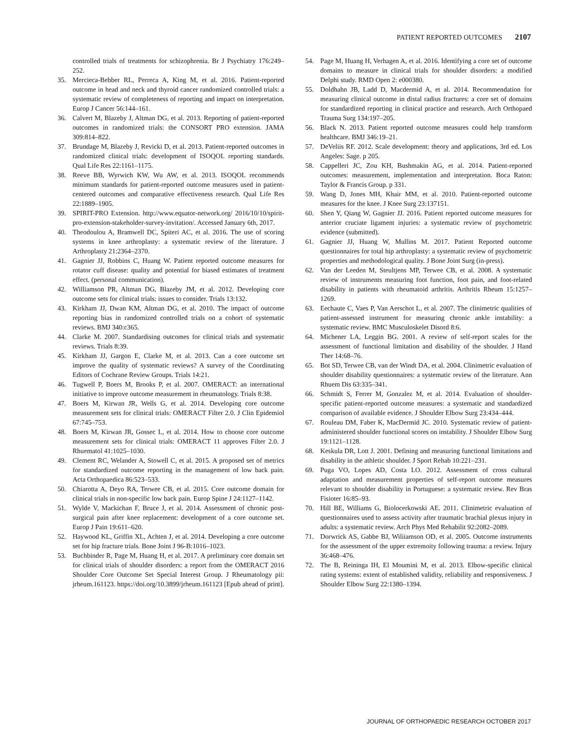PATIENT REPORTED OUTCOMES 2107
controlled trials of treatments for schizophrenia. Br J Psychiatry 176:249–252.
35. Mercieca-Bebber RL, Perreca A, King M, et al. 2016. Patient-reported outcome in head and neck and thyroid cancer randomized controlled trials: a systematic review of completeness of reporting and impact on interpretation. Europ J Cancer 56:144–161.
36. Calvert M, Blazeby J, Altman DG, et al. 2013. Reporting of patient-reported outcomes in randomized trials: the CONSORT PRO extension. JAMA 309:814–822.
37. Brundage M, Blazeby J, Revicki D, et al. 2013. Patient-reported outcomes in randomized clinical trials: development of ISOQOL reporting standards. Qual Life Res 22:1161–1175.
38. Reeve BB, Wyrwich KW, Wu AW, et al. 2013. ISOQOL recommends minimum standards for patient-reported outcome measures used in patient-centered outcomes and comparative effectiveness research. Qual Life Res 22:1889–1905.
39. SPIRIT-PRO Extension. http://www.equator-network.org/ 2016/10/10/spirit-pro-extension-stakeholder-survey-invitation/. Accessed January 6th, 2017.
40. Theodoulou A, Bramwell DC, Spiteri AC, et al. 2016. The use of scoring systems in knee arthroplasty: a systematic review of the literature. J Arthroplasty 21:2364–2370.
41. Gagnier JJ, Robbins C, Huang W. Patient reported outcome measures for rotator cuff disease: quality and potential for biased estimates of treatment effect. (personal communication).
42. Williamson PR, Altman DG, Blazeby JM, et al. 2012. Developing core outcome sets for clinical trials: issues to consider. Trials 13:132.
43. Kirkham JJ, Dwan KM, Altman DG, et al. 2010. The impact of outcome reporting bias in randomized controlled trials on a cohort of systematic reviews. BMJ 340:c365.
44. Clarke M. 2007. Standardising outcomes for clinical trials and systematic reviews. Trials 8:39.
45. Kirkham JJ, Gargon E, Clarke M, et al. 2013. Can a core outcome set improve the quality of systematic reviews? A survey of the Coordinating Editors of Cochrane Review Groups. Trials 14:21.
46. Tugwell P, Boers M, Brooks P, et al. 2007. OMERACT: an international initiative to improve outcome measurement in rheumatology. Trials 8:38.
47. Boers M, Kirwan JR, Wells G, et al. 2014. Developing core outcome measurement sets for clinical trials: OMERACT Filter 2.0. J Clin Epidemiol 67:745–753.
48. Boers M, Kirwan JR, Gossec L, et al. 2014. How to choose core outcome measurement sets for clinical trials: OMERACT 11 approves Filter 2.0. J Rhuematol 41:1025–1030.
49. Clement RC, Welander A, Stowell C, et al. 2015. A proposed set of metrics for standardized outcome reporting in the management of low back pain. Acta Orthopaedica 86:523–533.
50. Chiarotta A, Deyo RA, Terwee CB, et al. 2015. Core outcome domain for clinical trials in non-specific low back pain. Europ Spine J 24:1127–1142.
51. Wylde V, Mackichan F, Bruce J, et al. 2014. Assessment of chronic post-surgical pain after knee replacement: development of a core outcome set. Europ J Pain 19:611–620.
52. Haywood KL, Griffin XL, Achten J, et al. 2014. Developing a core outcome set for hip fracture trials. Bone Joint J 96-B:1016–1023.
53. Buchbinder R, Page M, Huang H, et al. 2017. A preliminary core domain set for clinical trials of shoulder disorders: a report from the OMERACT 2016 Shoulder Core Outcome Set Special Interest Group. J Rheumatology pii: jrheum.161123. https://doi.org/10.3899/jrheum.161123 [Epub ahead of print].
54. Page M, Huang H, Verhagen A, et al. 2016. Identifying a core set of outcome domains to measure in clinical trials for shoulder disorders: a modified Delphi study. RMD Open 2: e000380.
55. Doldhahn JB, Ladd D, Macdermid A, et al. 2014. Recommendation for measuring clinical outcome in distal radius fractures: a core set of domains for standardized reporting in clinical practice and research. Arch Orthopaed Trauma Surg 134:197–205.
56. Black N. 2013. Patient reported outcome measures could help transform healthcare. BMJ 346:19–21.
57. DeVeliis RF. 2012. Scale development: theory and applications, 3rd ed. Los Angeles: Sage. p 205.
58. Cappelleri JC, Zou KH, Bushmakin AG, et al. 2014. Patient-reported outcomes: measurement, implementation and interpretation. Boca Raton: Taylor & Francis Group. p 331.
59. Wang D, Jones MH, Khair MM, et al. 2010. Patient-reported outcome measures for the knee. J Knee Surg 23:137151.
60. Shen Y, Qiang W, Gagnier JJ. 2016. Patient reported outcome measures for anterior cruciate ligament injuries: a systematic review of psychometric evidence (submitted).
61. Gagnier JJ, Huang W, Mullins M. 2017. Patient Reported outcome questionnaires for total hip arthroplasty: a systematic review of psychometric properties and methodological quality. J Bone Joint Surg (in-press).
62. Van der Leeden M, Steultjens MP, Terwee CB, et al. 2008. A systematic review of instruments measuring foot function, foot pain, and foot-related disability in patients with rheumatoid arthritis. Arthritis Rheum 15:1257–1269.
63. Eechaute C, Vaes P, Van Aerschot L, et al. 2007. The clinimetric qualities of patient-assessed instrument for measuring chronic ankle instability: a systematic review. BMC Musculoskelet Disord 8:6.
64. Michener LA, Leggin BG. 2001. A review of self-report scales for the assessment of functional limitation and disability of the shoulder. J Hand Ther 14:68–76.
65. Bot SD, Terwee CB, van der Windt DA, et al. 2004. Clinimetric evaluation of shoulder disability questionnaires: a systematic review of the literature. Ann Rhuem Dis 63:335–341.
66. Schmidt S, Ferrer M, Gonzalez M, et al. 2014. Evaluation of shoulder-specific patient-reported outcome measures: a systematic and standardized comparison of available evidence. J Shoulder Elbow Surg 23:434–444.
67. Rouleau DM, Faber K, MacDermid JC. 2010. Systematic review of patient-administered shoulder functional scores on instability. J Shoulder Elbow Surg 19:1121–1128.
68. Keskula DR, Lott J. 2001. Defining and measuring functional limitations and disability in the athletic shoulder. J Sport Rehab 10:221–231.
69. Puga VO, Lopes AD, Costa LO. 2012. Assessment of cross cultural adaptation and measurement properties of self-report outcome measures relevant to shoulder disability in Portuguese: a systematic review. Rev Bras Fisioter 16:85–93.
70. Hill BE, Williams G, Biolocerkowski AE. 2011. Clinimetric evaluation of questionnaires used to assess activity after traumatic brachial plexus injury in adults: a systematic review. Arch Phys Med Rehabilit 92:2082–2089.
71. Dorwrick AS, Gabbe BJ, Wiliiamson OD, et al. 2005. Outcome instruments for the assessment of the upper extremoity following trauma: a review. Injury 36:468–476.
72. The B, Reininga IH, El Moumini M, et al. 2013. Elbow-specific clinical rating systems: extent of established validity, reliability and responsiveness. J Shoulder Elbow Surg 22:1380–1394.
JOURNAL OF ORTHOPAEDIC RESEARCH OCTOBER 2017